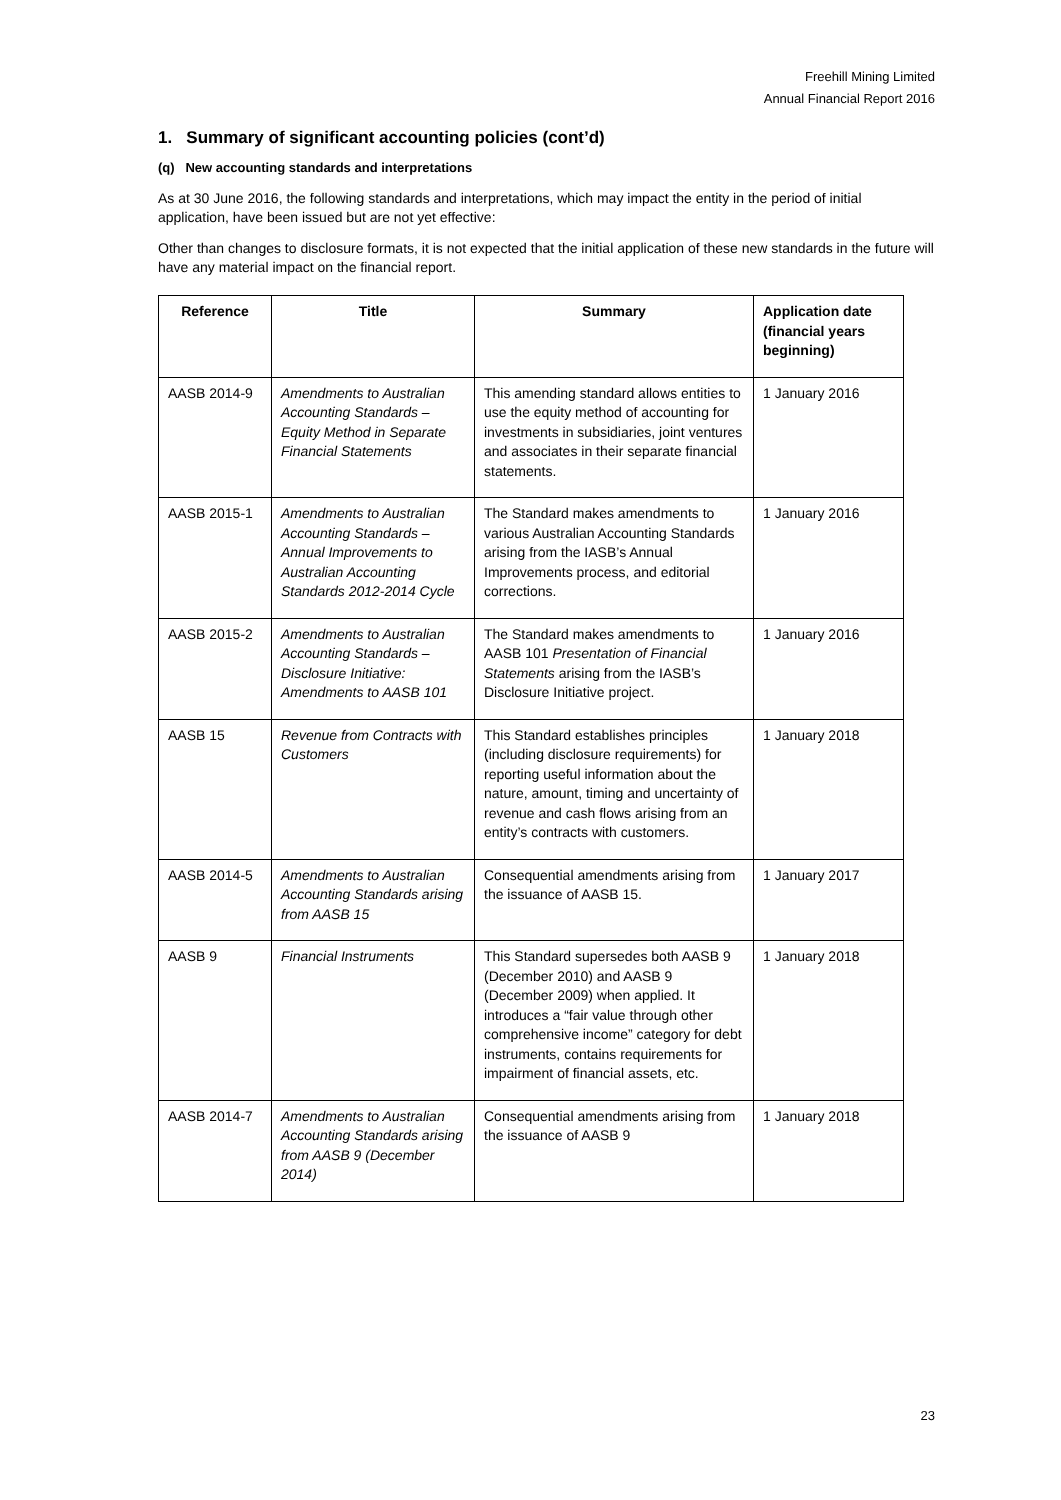Freehill Mining Limited
Annual Financial Report 2016
1. Summary of significant accounting policies (cont’d)
(q) New accounting standards and interpretations
As at 30 June 2016, the following standards and interpretations, which may impact the entity in the period of initial application, have been issued but are not yet effective:
Other than changes to disclosure formats, it is not expected that the initial application of these new standards in the future will have any material impact on the financial report.
| Reference | Title | Summary | Application date (financial years beginning) |
| --- | --- | --- | --- |
| AASB 2014-9 | Amendments to Australian Accounting Standards – Equity Method in Separate Financial Statements | This amending standard allows entities to use the equity method of accounting for investments in subsidiaries, joint ventures and associates in their separate financial statements. | 1 January 2016 |
| AASB 2015-1 | Amendments to Australian Accounting Standards – Annual Improvements to Australian Accounting Standards 2012-2014 Cycle | The Standard makes amendments to various Australian Accounting Standards arising from the IASB’s Annual Improvements process, and editorial corrections. | 1 January 2016 |
| AASB 2015-2 | Amendments to Australian Accounting Standards – Disclosure Initiative: Amendments to AASB 101 | The Standard makes amendments to AASB 101 Presentation of Financial Statements arising from the IASB’s Disclosure Initiative project. | 1 January 2016 |
| AASB 15 | Revenue from Contracts with Customers | This Standard establishes principles (including disclosure requirements) for reporting useful information about the nature, amount, timing and uncertainty of revenue and cash flows arising from an entity’s contracts with customers. | 1 January 2018 |
| AASB 2014-5 | Amendments to Australian Accounting Standards arising from AASB 15 | Consequential amendments arising from the issuance of AASB 15. | 1 January 2017 |
| AASB 9 | Financial Instruments | This Standard supersedes both AASB 9 (December 2010) and AASB 9 (December 2009) when applied. It introduces a “fair value through other comprehensive income” category for debt instruments, contains requirements for impairment of financial assets, etc. | 1 January 2018 |
| AASB 2014-7 | Amendments to Australian Accounting Standards arising from AASB 9 (December 2014) | Consequential amendments arising from the issuance of AASB 9 | 1 January 2018 |
23